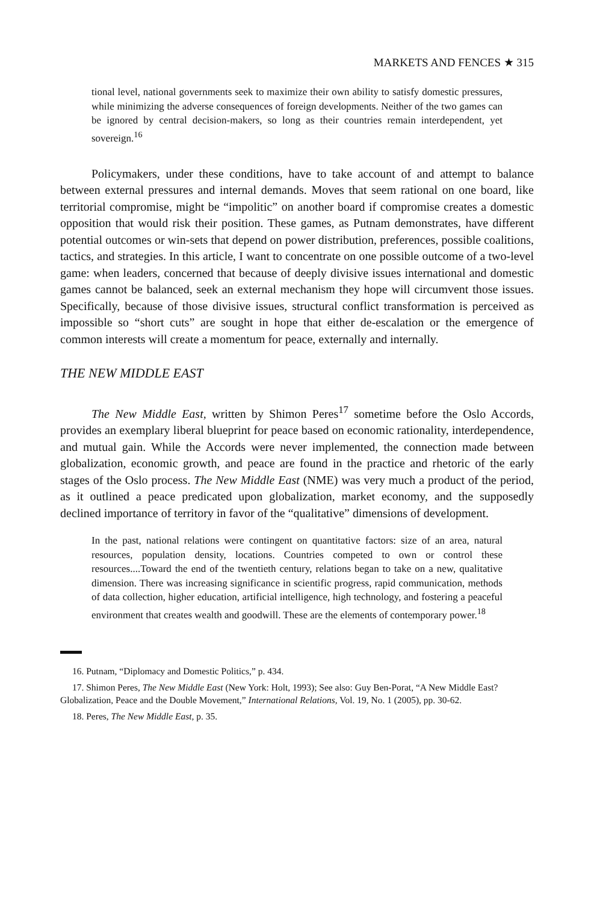MARKETS AND FENCES ★ 315
tional level, national governments seek to maximize their own ability to satisfy domestic pressures, while minimizing the adverse consequences of foreign developments. Neither of the two games can be ignored by central decision-makers, so long as their countries remain interdependent, yet sovereign.<sup>16</sup>
Policymakers, under these conditions, have to take account of and attempt to balance between external pressures and internal demands. Moves that seem rational on one board, like territorial compromise, might be “impolitic” on another board if compromise creates a domestic opposition that would risk their position. These games, as Putnam demonstrates, have different potential outcomes or win-sets that depend on power distribution, preferences, possible coalitions, tactics, and strategies. In this article, I want to concentrate on one possible outcome of a two-level game: when leaders, concerned that because of deeply divisive issues international and domestic games cannot be balanced, seek an external mechanism they hope will circumvent those issues. Specifically, because of those divisive issues, structural conflict transformation is perceived as impossible so “short cuts” are sought in hope that either de-escalation or the emergence of common interests will create a momentum for peace, externally and internally.
THE NEW MIDDLE EAST
The New Middle East, written by Shimon Peres<sup>17</sup> sometime before the Oslo Accords, provides an exemplary liberal blueprint for peace based on economic rationality, interdependence, and mutual gain. While the Accords were never implemented, the connection made between globalization, economic growth, and peace are found in the practice and rhetoric of the early stages of the Oslo process. The New Middle East (NME) was very much a product of the period, as it outlined a peace predicated upon globalization, market economy, and the supposedly declined importance of territory in favor of the “qualitative” dimensions of development.
In the past, national relations were contingent on quantitative factors: size of an area, natural resources, population density, locations. Countries competed to own or control these resources....Toward the end of the twentieth century, relations began to take on a new, qualitative dimension. There was increasing significance in scientific progress, rapid communication, methods of data collection, higher education, artificial intelligence, high technology, and fostering a peaceful environment that creates wealth and goodwill. These are the elements of contemporary power.<sup>18</sup>
16. Putnam, “Diplomacy and Domestic Politics,” p. 434.
17. Shimon Peres, The New Middle East (New York: Holt, 1993); See also: Guy Ben-Porat, “A New Middle East? Globalization, Peace and the Double Movement,” International Relations, Vol. 19, No. 1 (2005), pp. 30-62.
18. Peres, The New Middle East, p. 35.